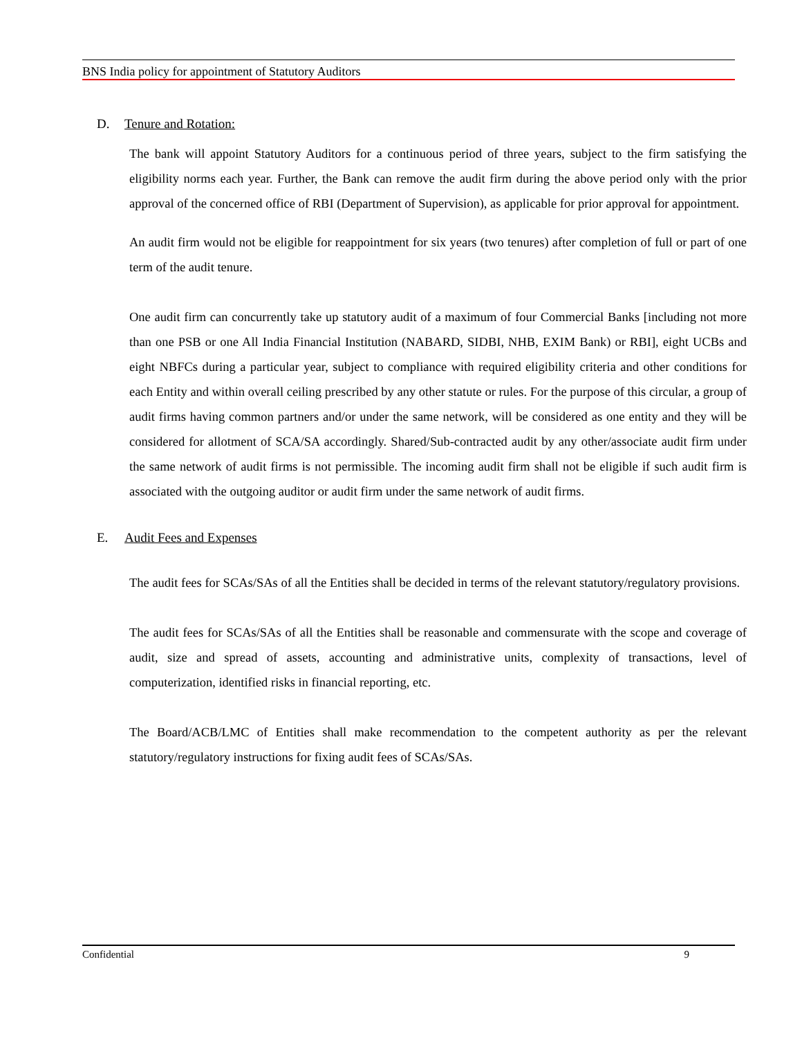BNS India policy for appointment of Statutory Auditors
D. Tenure and Rotation:
The bank will appoint Statutory Auditors for a continuous period of three years, subject to the firm satisfying the eligibility norms each year. Further, the Bank can remove the audit firm during the above period only with the prior approval of the concerned office of RBI (Department of Supervision), as applicable for prior approval for appointment.
An audit firm would not be eligible for reappointment for six years (two tenures) after completion of full or part of one term of the audit tenure.
One audit firm can concurrently take up statutory audit of a maximum of four Commercial Banks [including not more than one PSB or one All India Financial Institution (NABARD, SIDBI, NHB, EXIM Bank) or RBI], eight UCBs and eight NBFCs during a particular year, subject to compliance with required eligibility criteria and other conditions for each Entity and within overall ceiling prescribed by any other statute or rules. For the purpose of this circular, a group of audit firms having common partners and/or under the same network, will be considered as one entity and they will be considered for allotment of SCA/SA accordingly. Shared/Sub-contracted audit by any other/associate audit firm under the same network of audit firms is not permissible. The incoming audit firm shall not be eligible if such audit firm is associated with the outgoing auditor or audit firm under the same network of audit firms.
E. Audit Fees and Expenses
The audit fees for SCAs/SAs of all the Entities shall be decided in terms of the relevant statutory/regulatory provisions.
The audit fees for SCAs/SAs of all the Entities shall be reasonable and commensurate with the scope and coverage of audit, size and spread of assets, accounting and administrative units, complexity of transactions, level of computerization, identified risks in financial reporting, etc.
The Board/ACB/LMC of Entities shall make recommendation to the competent authority as per the relevant statutory/regulatory instructions for fixing audit fees of SCAs/SAs.
Confidential 9